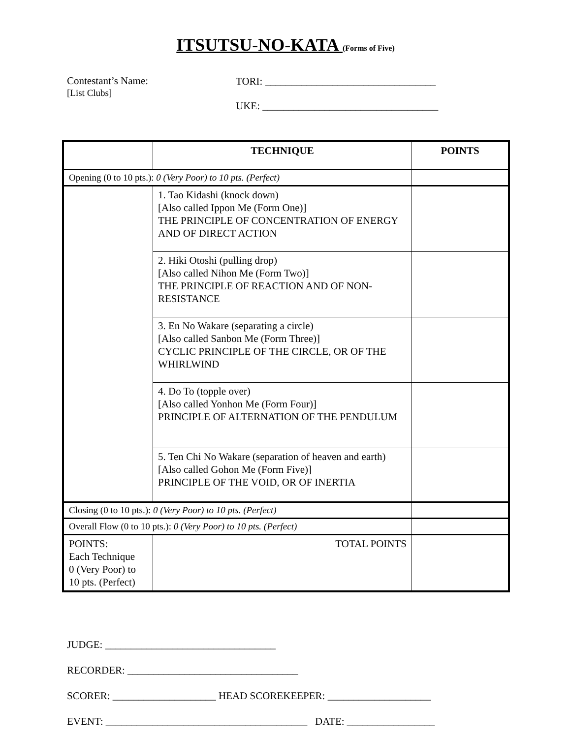ITSUTSU-NO-KATA (Forms of Five)
Contestant’s Name:
[List Clubs]
TORI: _________________________________
UKE: __________________________________
| | TECHNIQUE | POINTS |
| --- | --- | --- |
| Opening (0 to 10 pts.): 0 (Very Poor) to 10 pts. (Perfect) | | |
| | 1. Tao Kidashi (knock down) [Also called Ippon Me (Form One)] THE PRINCIPLE OF CONCENTRATION OF ENERGY AND OF DIRECT ACTION | |
| | 2. Hiki Otoshi (pulling drop) [Also called Nihon Me (Form Two)] THE PRINCIPLE OF REACTION AND OF NON-RESISTANCE | |
| | 3. En No Wakare (separating a circle) [Also called Sanbon Me (Form Three)] CYCLIC PRINCIPLE OF THE CIRCLE, OR OF THE WHIRLWIND | |
| | 4. Do To (topple over) [Also called Yonhon Me (Form Four)] PRINCIPLE OF ALTERNATION OF THE PENDULUM | |
| | 5. Ten Chi No Wakare (separation of heaven and earth) [Also called Gohon Me (Form Five)] PRINCIPLE OF THE VOID, OR OF INERTIA | |
| Closing (0 to 10 pts.): 0 (Very Poor) to 10 pts. (Perfect) | | |
| Overall Flow (0 to 10 pts.): 0 (Very Poor) to 10 pts. (Perfect) | | |
| POINTS: Each Technique 0 (Very Poor) to 10 pts. (Perfect) | TOTAL POINTS | |
JUDGE: _________________________________
RECORDER: _________________________________
SCORER: ____________________ HEAD SCOREKEEPER: ____________________
EVENT: _______________________________________ DATE: _________________